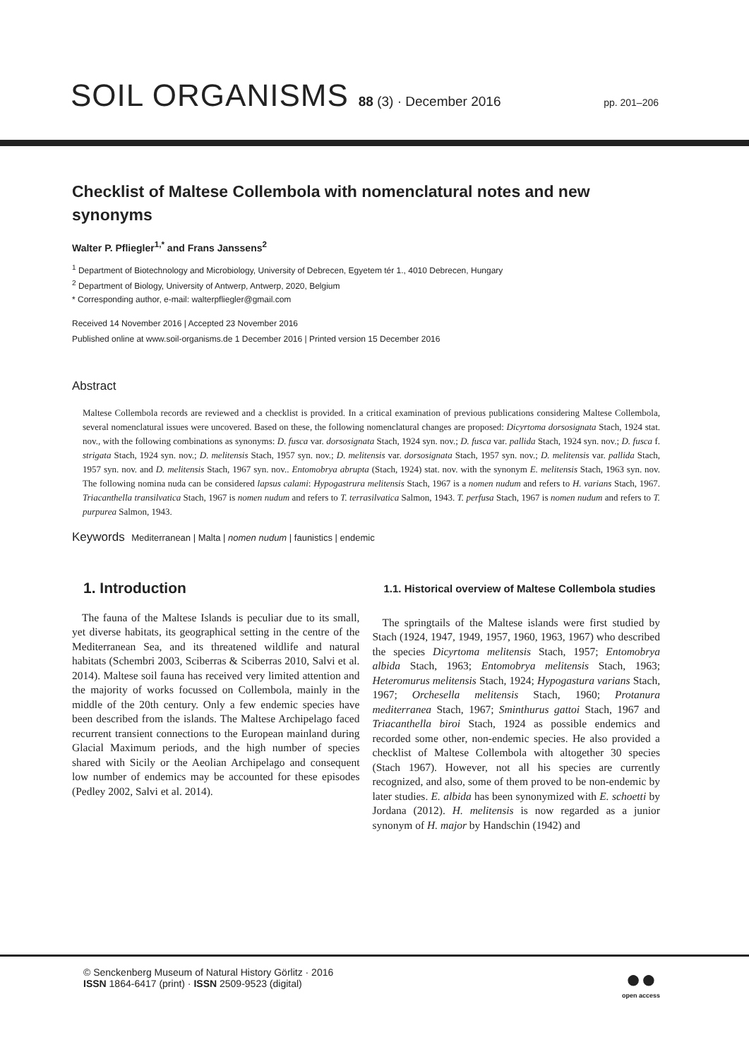SOIL ORGANISMS 88 (3) · December 2016 pp. 201–206
Checklist of Maltese Collembola with nomenclatural notes and new synonyms
Walter P. Pfliegler<sup>1,*</sup> and Frans Janssens<sup>2</sup>
<sup>1</sup> Department of Biotechnology and Microbiology, University of Debrecen, Egyetem tér 1., 4010 Debrecen, Hungary
<sup>2</sup> Department of Biology, University of Antwerp, Antwerp, 2020, Belgium
* Corresponding author, e-mail: walterpfliegler@gmail.com
Received 14 November 2016 | Accepted 23 November 2016
Published online at www.soil-organisms.de 1 December 2016 | Printed version 15 December 2016
Abstract
Maltese Collembola records are reviewed and a checklist is provided. In a critical examination of previous publications considering Maltese Collembola, several nomenclatural issues were uncovered. Based on these, the following nomenclatural changes are proposed: Dicyrtoma dorsosignata Stach, 1924 stat. nov., with the following combinations as synonyms: D. fusca var. dorsosignata Stach, 1924 syn. nov.; D. fusca var. pallida Stach, 1924 syn. nov.; D. fusca f. strigata Stach, 1924 syn. nov.; D. melitensis Stach, 1957 syn. nov.; D. melitensis var. dorsosignata Stach, 1957 syn. nov.; D. melitensis var. pallida Stach, 1957 syn. nov. and D. melitensis Stach, 1967 syn. nov.. Entomobrya abrupta (Stach, 1924) stat. nov. with the synonym E. melitensis Stach, 1963 syn. nov. The following nomina nuda can be considered lapsus calami: Hypogastrura melitensis Stach, 1967 is a nomen nudum and refers to H. varians Stach, 1967. Triacanthella transilvatica Stach, 1967 is nomen nudum and refers to T. terrasilvatica Salmon, 1943. T. perfusa Stach, 1967 is nomen nudum and refers to T. purpurea Salmon, 1943.
Keywords Mediterranean | Malta | nomen nudum | faunistics | endemic
1. Introduction
The fauna of the Maltese Islands is peculiar due to its small, yet diverse habitats, its geographical setting in the centre of the Mediterranean Sea, and its threatened wildlife and natural habitats (Schembri 2003, Sciberras & Sciberras 2010, Salvi et al. 2014). Maltese soil fauna has received very limited attention and the majority of works focussed on Collembola, mainly in the middle of the 20th century. Only a few endemic species have been described from the islands. The Maltese Archipelago faced recurrent transient connections to the European mainland during Glacial Maximum periods, and the high number of species shared with Sicily or the Aeolian Archipelago and consequent low number of endemics may be accounted for these episodes (Pedley 2002, Salvi et al. 2014).
1.1. Historical overview of Maltese Collembola studies
The springtails of the Maltese islands were first studied by Stach (1924, 1947, 1949, 1957, 1960, 1963, 1967) who described the species Dicyrtoma melitensis Stach, 1957; Entomobrya albida Stach, 1963; Entomobrya melitensis Stach, 1963; Heteromurus melitensis Stach, 1924; Hypogastura varians Stach, 1967; Orchesella melitensis Stach, 1960; Protanura mediterranea Stach, 1967; Sminthurus gattoi Stach, 1967 and Triacanthella biroi Stach, 1924 as possible endemics and recorded some other, non-endemic species. He also provided a checklist of Maltese Collembola with altogether 30 species (Stach 1967). However, not all his species are currently recognized, and also, some of them proved to be non-endemic by later studies. E. albida has been synonymized with E. schoetti by Jordana (2012). H. melitensis is now regarded as a junior synonym of H. major by Handschin (1942) and
© Senckenberg Museum of Natural History Görlitz · 2016
ISSN 1864-6417 (print) · ISSN 2509-9523 (digital)
●●
open access